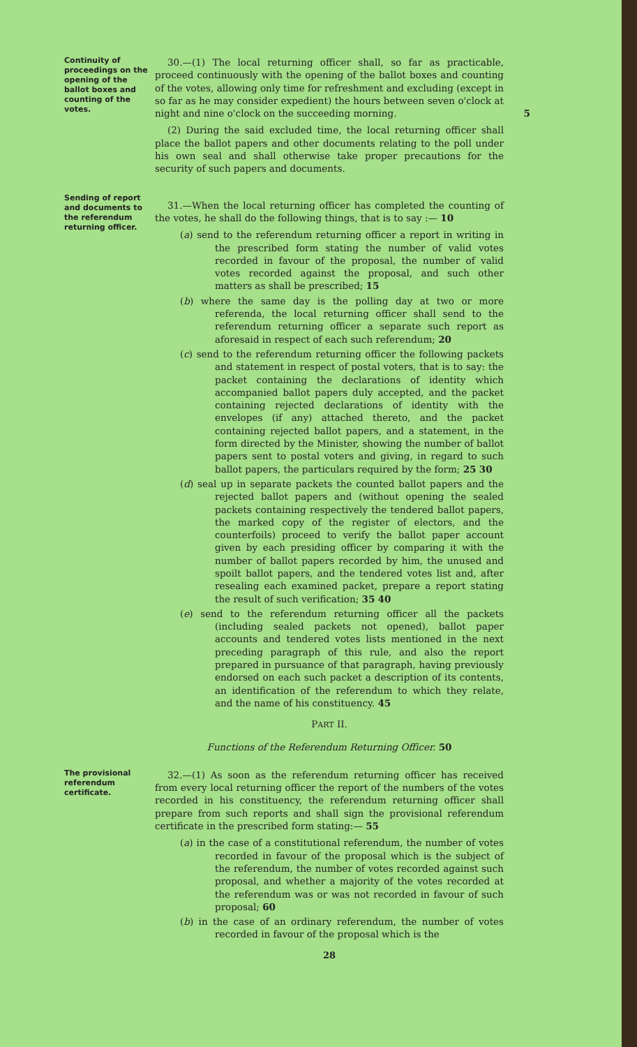Continuity of proceedings on the opening of the ballot boxes and counting of the votes.
30.—(1) The local returning officer shall, so far as practicable, proceed continuously with the opening of the ballot boxes and counting of the votes, allowing only time for refreshment and excluding (except in so far as he may consider expedient) the hours between seven o'clock at night and nine o'clock on the succeeding morning. 5
(2) During the said excluded time, the local returning officer shall place the ballot papers and other documents relating to the poll under his own seal and shall otherwise take proper precautions for the security of such papers and documents.
Sending of report and documents to the referendum returning officer.
31.—When the local returning officer has completed the counting of the votes, he shall do the following things, that is to say :— 10
(a) send to the referendum returning officer a report in writing in the prescribed form stating the number of valid votes recorded in favour of the proposal, the number of valid votes recorded against the proposal, and such other matters as shall be prescribed; 15
(b) where the same day is the polling day at two or more referenda, the local returning officer shall send to the referendum returning officer a separate such report as aforesaid in respect of each such referendum; 20
(c) send to the referendum returning officer the following packets and statement in respect of postal voters, that is to say: the packet containing the declarations of identity which accompanied ballot papers duly accepted, and the packet containing rejected declarations of identity with the envelopes (if any) attached thereto, and the packet containing rejected ballot papers, and a statement, in the form directed by the Minister, showing the number of ballot papers sent to postal voters and giving, in regard to such ballot papers, the particulars required by the form; 25 30
(d) seal up in separate packets the counted ballot papers and the rejected ballot papers and (without opening the sealed packets containing respectively the tendered ballot papers, the marked copy of the register of electors, and the counterfoils) proceed to verify the ballot paper account given by each presiding officer by comparing it with the number of ballot papers recorded by him, the unused and spoilt ballot papers, and the tendered votes list and, after resealing each examined packet, prepare a report stating the result of such verification; 35 40
(e) send to the referendum returning officer all the packets (including sealed packets not opened), ballot paper accounts and tendered votes lists mentioned in the next preceding paragraph of this rule, and also the report prepared in pursuance of that paragraph, having previously endorsed on each such packet a description of its contents, an identification of the referendum to which they relate, and the name of his constituency. 45
PART II.
Functions of the Referendum Returning Officer. 50
The provisional referendum certificate.
32.—(1) As soon as the referendum returning officer has received from every local returning officer the report of the numbers of the votes recorded in his constituency, the referendum returning officer shall prepare from such reports and shall sign the provisional referendum certificate in the prescribed form stating:— 55
(a) in the case of a constitutional referendum, the number of votes recorded in favour of the proposal which is the subject of the referendum, the number of votes recorded against such proposal, and whether a majority of the votes recorded at the referendum was or was not recorded in favour of such proposal; 60
(b) in the case of an ordinary referendum, the number of votes recorded in favour of the proposal which is the
28